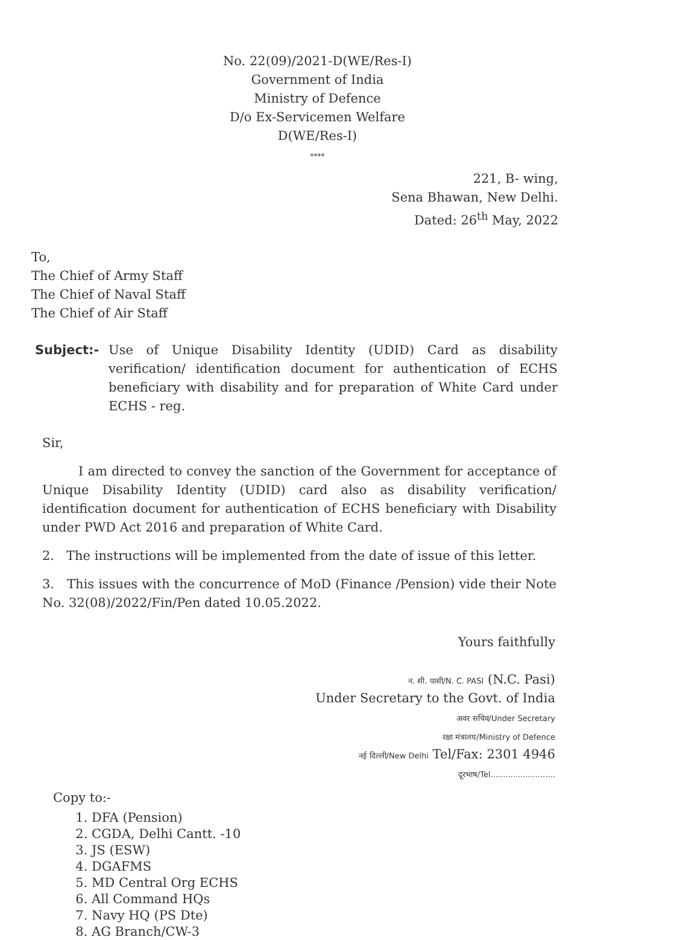No. 22(09)/2021-D(WE/Res-I)
Government of India
Ministry of Defence
D/o Ex-Servicemen Welfare
D(WE/Res-I)
****
221, B- wing,
Sena Bhawan, New Delhi.
Dated: 26<sup>th</sup> May, 2022
To,
The Chief of Army Staff
The Chief of Naval Staff
The Chief of Air Staff
Subject:- Use of Unique Disability Identity (UDID) Card as disability verification/ identification document for authentication of ECHS beneficiary with disability and for preparation of White Card under ECHS - reg.
Sir,
I am directed to convey the sanction of the Government for acceptance of Unique Disability Identity (UDID) card also as disability verification/ identification document for authentication of ECHS beneficiary with Disability under PWD Act 2016 and preparation of White Card.
2. The instructions will be implemented from the date of issue of this letter.
3. This issues with the concurrence of MoD (Finance /Pension) vide their Note No. 32(08)/2022/Fin/Pen dated 10.05.2022.
Yours faithfully
न. सी. पासी/N. C. PASI (N.C. Pasi)
Under Secretary to the Govt. of India
अवर सचिव/Under Secretary
रक्षा मंत्रालय/Ministry of Defence
नई दिल्ली/New Delhi Tel/Fax: 2301 4946
दूरभाष/Tel..........................
Copy to:-
1. DFA (Pension)
2. CGDA, Delhi Cantt. -10
3. JS (ESW)
4. DGAFMS
5. MD Central Org ECHS
6. All Command HQs
7. Navy HQ (PS Dte)
8. AG Branch/CW-3